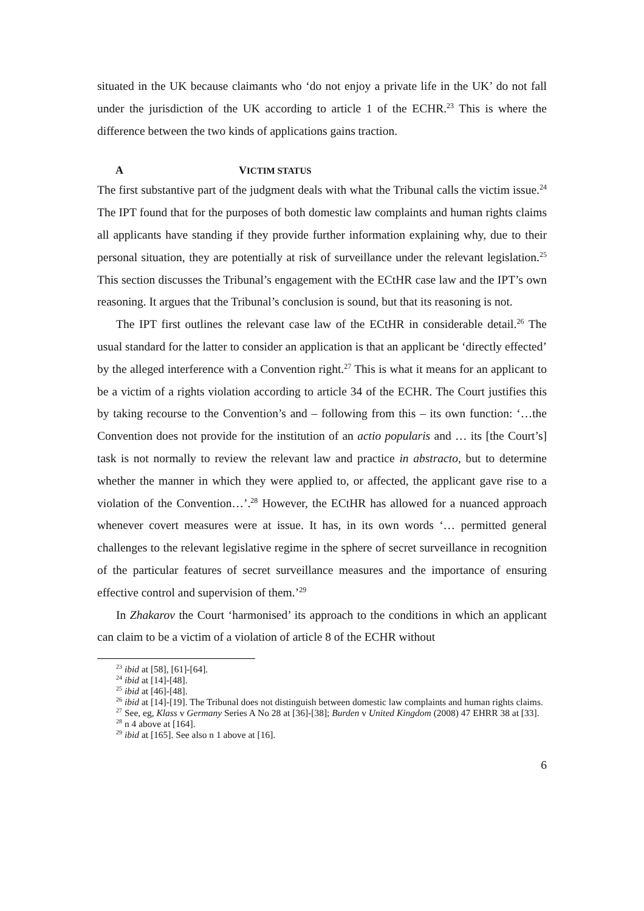situated in the UK because claimants who ‘do not enjoy a private life in the UK’ do not fall under the jurisdiction of the UK according to article 1 of the ECHR.<sup>23</sup> This is where the difference between the two kinds of applications gains traction.
A VICTIM STATUS
The first substantive part of the judgment deals with what the Tribunal calls the victim issue.<sup>24</sup> The IPT found that for the purposes of both domestic law complaints and human rights claims all applicants have standing if they provide further information explaining why, due to their personal situation, they are potentially at risk of surveillance under the relevant legislation.<sup>25</sup> This section discusses the Tribunal’s engagement with the ECtHR case law and the IPT’s own reasoning. It argues that the Tribunal’s conclusion is sound, but that its reasoning is not.
The IPT first outlines the relevant case law of the ECtHR in considerable detail.<sup>26</sup> The usual standard for the latter to consider an application is that an applicant be ‘directly effected’ by the alleged interference with a Convention right.<sup>27</sup> This is what it means for an applicant to be a victim of a rights violation according to article 34 of the ECHR. The Court justifies this by taking recourse to the Convention’s and – following from this – its own function: ‘…the Convention does not provide for the institution of an actio popularis and … its [the Court’s] task is not normally to review the relevant law and practice in abstracto, but to determine whether the manner in which they were applied to, or affected, the applicant gave rise to a violation of the Convention…’.<sup>28</sup> However, the ECtHR has allowed for a nuanced approach whenever covert measures were at issue. It has, in its own words ‘… permitted general challenges to the relevant legislative regime in the sphere of secret surveillance in recognition of the particular features of secret surveillance measures and the importance of ensuring effective control and supervision of them.’<sup>29</sup>
In Zhakarov the Court ‘harmonised’ its approach to the conditions in which an applicant can claim to be a victim of a violation of article 8 of the ECHR without
<sup>23</sup> ibid at [58], [61]-[64].
<sup>24</sup> ibid at [14]-[48].
<sup>25</sup> ibid at [46]-[48].
<sup>26</sup> ibid at [14]-[19]. The Tribunal does not distinguish between domestic law complaints and human rights claims.
<sup>27</sup> See, eg, Klass v Germany Series A No 28 at [36]-[38]; Burden v United Kingdom (2008) 47 EHRR 38 at [33].
<sup>28</sup> n 4 above at [164].
<sup>29</sup> ibid at [165]. See also n 1 above at [16].
6